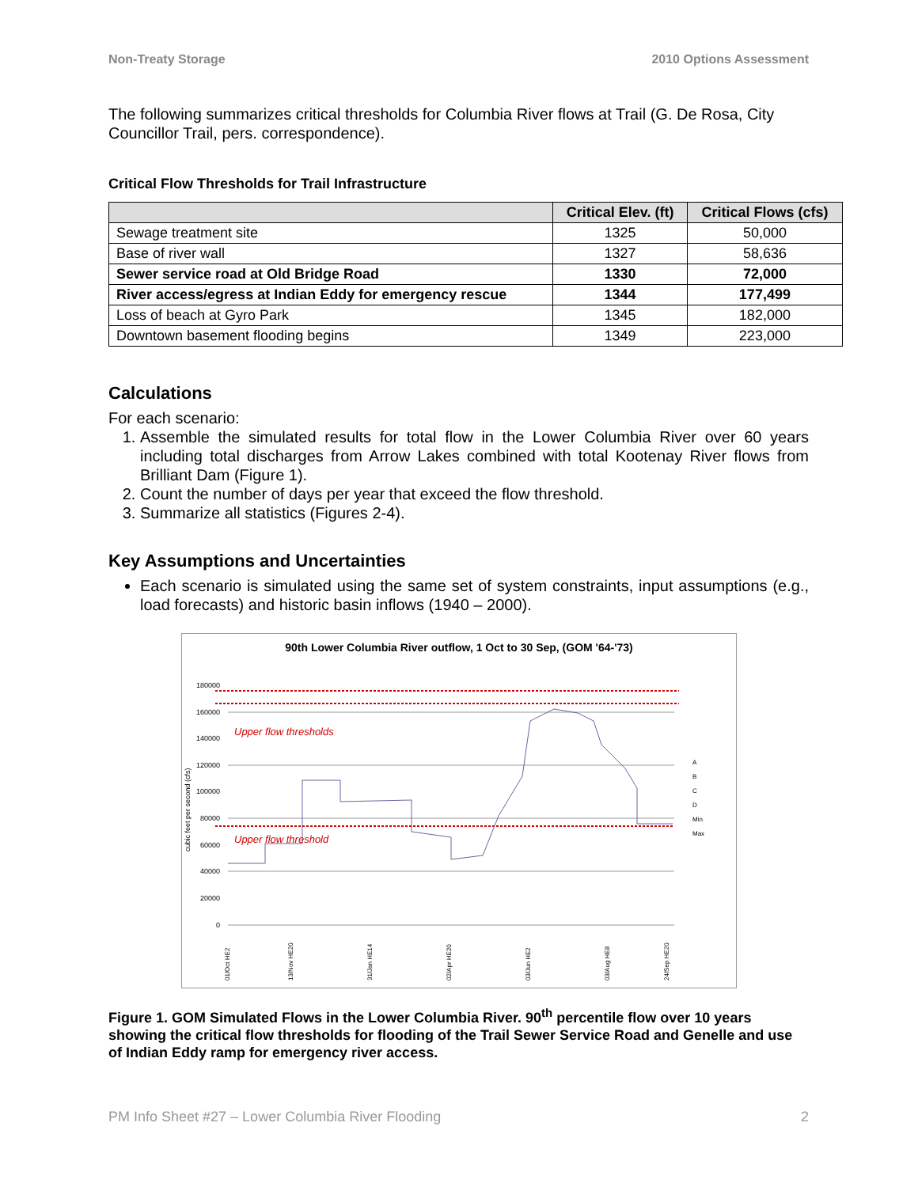Non-Treaty Storage 2010 Options Assessment
The following summarizes critical thresholds for Columbia River flows at Trail (G. De Rosa, City Councillor Trail, pers. correspondence).
Critical Flow Thresholds for Trail Infrastructure
| | Critical Elev. (ft) | Critical Flows (cfs) |
| --- | --- | --- |
| Sewage treatment site | 1325 | 50,000 |
| Base of river wall | 1327 | 58,636 |
| Sewer service road at Old Bridge Road | 1330 | 72,000 |
| River access/egress at Indian Eddy for emergency rescue | 1344 | 177,499 |
| Loss of beach at Gyro Park | 1345 | 182,000 |
| Downtown basement flooding begins | 1349 | 223,000 |
Calculations
For each scenario:
1. Assemble the simulated results for total flow in the Lower Columbia River over 60 years including total discharges from Arrow Lakes combined with total Kootenay River flows from Brilliant Dam (Figure 1).
2. Count the number of days per year that exceed the flow threshold.
3. Summarize all statistics (Figures 2-4).
Key Assumptions and Uncertainties
Each scenario is simulated using the same set of system constraints, input assumptions (e.g., load forecasts) and historic basin inflows (1940 – 2000).
90th Lower Columbia River outflow, 1 Oct to 30 Sep, (GOM '64-'73)
0
20000
40000
60000
80000
100000
120000
140000
160000
180000
cubic feet per second (cfs)
Upper flow thresholds
Upper flow threshold
A
B
C
D
Min
Max
01/Oct HE2
13/Nov HE20
31/Jan HE14
02/Apr HE20
03/Jun HE2
03/Aug HE8
24/Sep HE20
Figure 1. GOM Simulated Flows in the Lower Columbia River. 90<sup>th</sup> percentile flow over 10 years showing the critical flow thresholds for flooding of the Trail Sewer Service Road and Genelle and use of Indian Eddy ramp for emergency river access.
PM Info Sheet #27 – Lower Columbia River Flooding 2